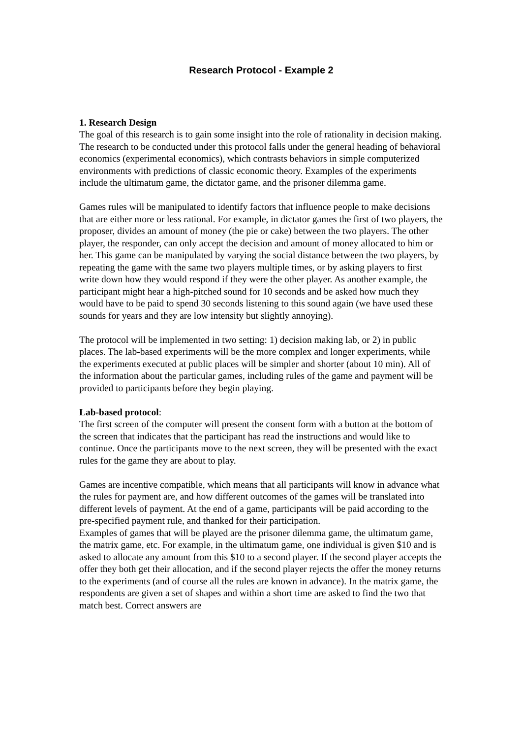Research Protocol - Example 2
1. Research Design
The goal of this research is to gain some insight into the role of rationality in decision making. The research to be conducted under this protocol falls under the general heading of behavioral economics (experimental economics), which contrasts behaviors in simple computerized environments with predictions of classic economic theory. Examples of the experiments include the ultimatum game, the dictator game, and the prisoner dilemma game.
Games rules will be manipulated to identify factors that influence people to make decisions that are either more or less rational. For example, in dictator games the first of two players, the proposer, divides an amount of money (the pie or cake) between the two players. The other player, the responder, can only accept the decision and amount of money allocated to him or her. This game can be manipulated by varying the social distance between the two players, by repeating the game with the same two players multiple times, or by asking players to first write down how they would respond if they were the other player. As another example, the participant might hear a high-pitched sound for 10 seconds and be asked how much they would have to be paid to spend 30 seconds listening to this sound again (we have used these sounds for years and they are low intensity but slightly annoying).
The protocol will be implemented in two setting: 1) decision making lab, or 2) in public places. The lab-based experiments will be the more complex and longer experiments, while the experiments executed at public places will be simpler and shorter (about 10 min). All of the information about the particular games, including rules of the game and payment will be provided to participants before they begin playing.
Lab-based protocol:
The first screen of the computer will present the consent form with a button at the bottom of the screen that indicates that the participant has read the instructions and would like to continue. Once the participants move to the next screen, they will be presented with the exact rules for the game they are about to play.
Games are incentive compatible, which means that all participants will know in advance what the rules for payment are, and how different outcomes of the games will be translated into different levels of payment. At the end of a game, participants will be paid according to the pre-specified payment rule, and thanked for their participation.
Examples of games that will be played are the prisoner dilemma game, the ultimatum game, the matrix game, etc. For example, in the ultimatum game, one individual is given $10 and is asked to allocate any amount from this $10 to a second player. If the second player accepts the offer they both get their allocation, and if the second player rejects the offer the money returns to the experiments (and of course all the rules are known in advance). In the matrix game, the respondents are given a set of shapes and within a short time are asked to find the two that match best. Correct answers are